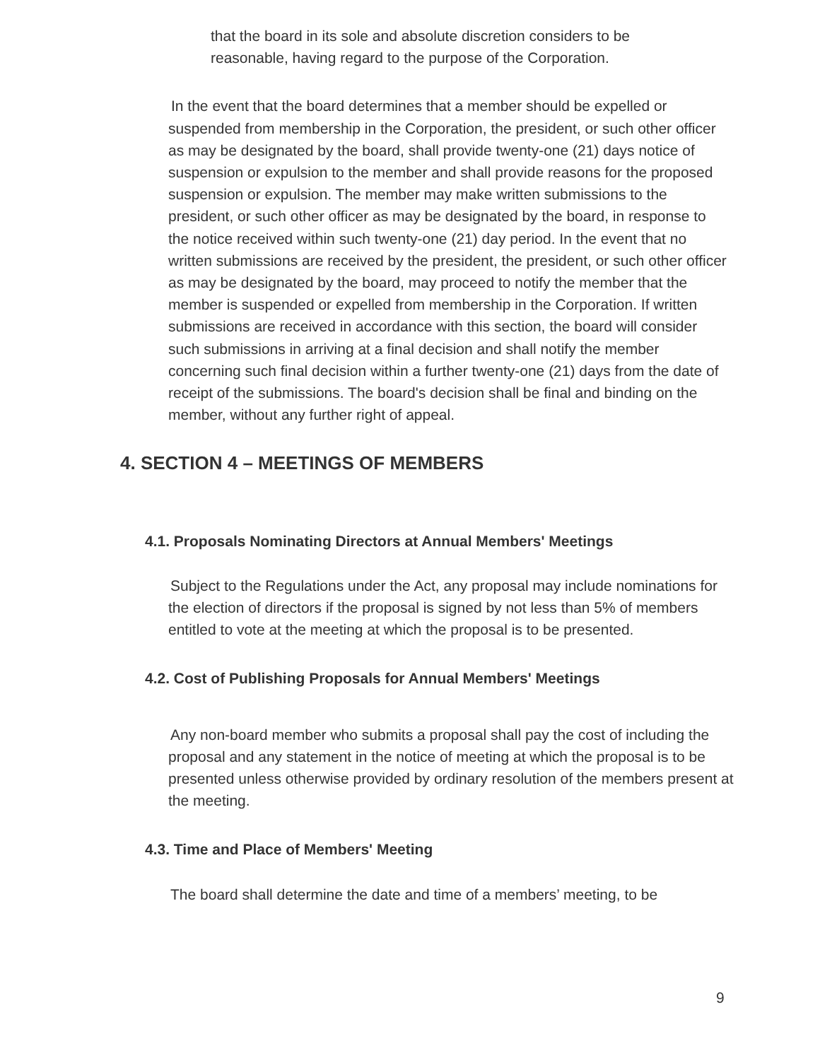that the board in its sole and absolute discretion considers to be reasonable, having regard to the purpose of the Corporation.
In the event that the board determines that a member should be expelled or suspended from membership in the Corporation, the president, or such other officer as may be designated by the board, shall provide twenty-one (21) days notice of suspension or expulsion to the member and shall provide reasons for the proposed suspension or expulsion. The member may make written submissions to the president, or such other officer as may be designated by the board, in response to the notice received within such twenty-one (21) day period. In the event that no written submissions are received by the president, the president, or such other officer as may be designated by the board, may proceed to notify the member that the member is suspended or expelled from membership in the Corporation. If written submissions are received in accordance with this section, the board will consider such submissions in arriving at a final decision and shall notify the member concerning such final decision within a further twenty-one (21) days from the date of receipt of the submissions. The board's decision shall be final and binding on the member, without any further right of appeal.
4. SECTION 4 – MEETINGS OF MEMBERS
4.1. Proposals Nominating Directors at Annual Members' Meetings
Subject to the Regulations under the Act, any proposal may include nominations for the election of directors if the proposal is signed by not less than 5% of members entitled to vote at the meeting at which the proposal is to be presented.
4.2. Cost of Publishing Proposals for Annual Members' Meetings
Any non-board member who submits a proposal shall pay the cost of including the proposal and any statement in the notice of meeting at which the proposal is to be presented unless otherwise provided by ordinary resolution of the members present at the meeting.
4.3. Time and Place of Members' Meeting
The board shall determine the date and time of a members’ meeting, to be
9